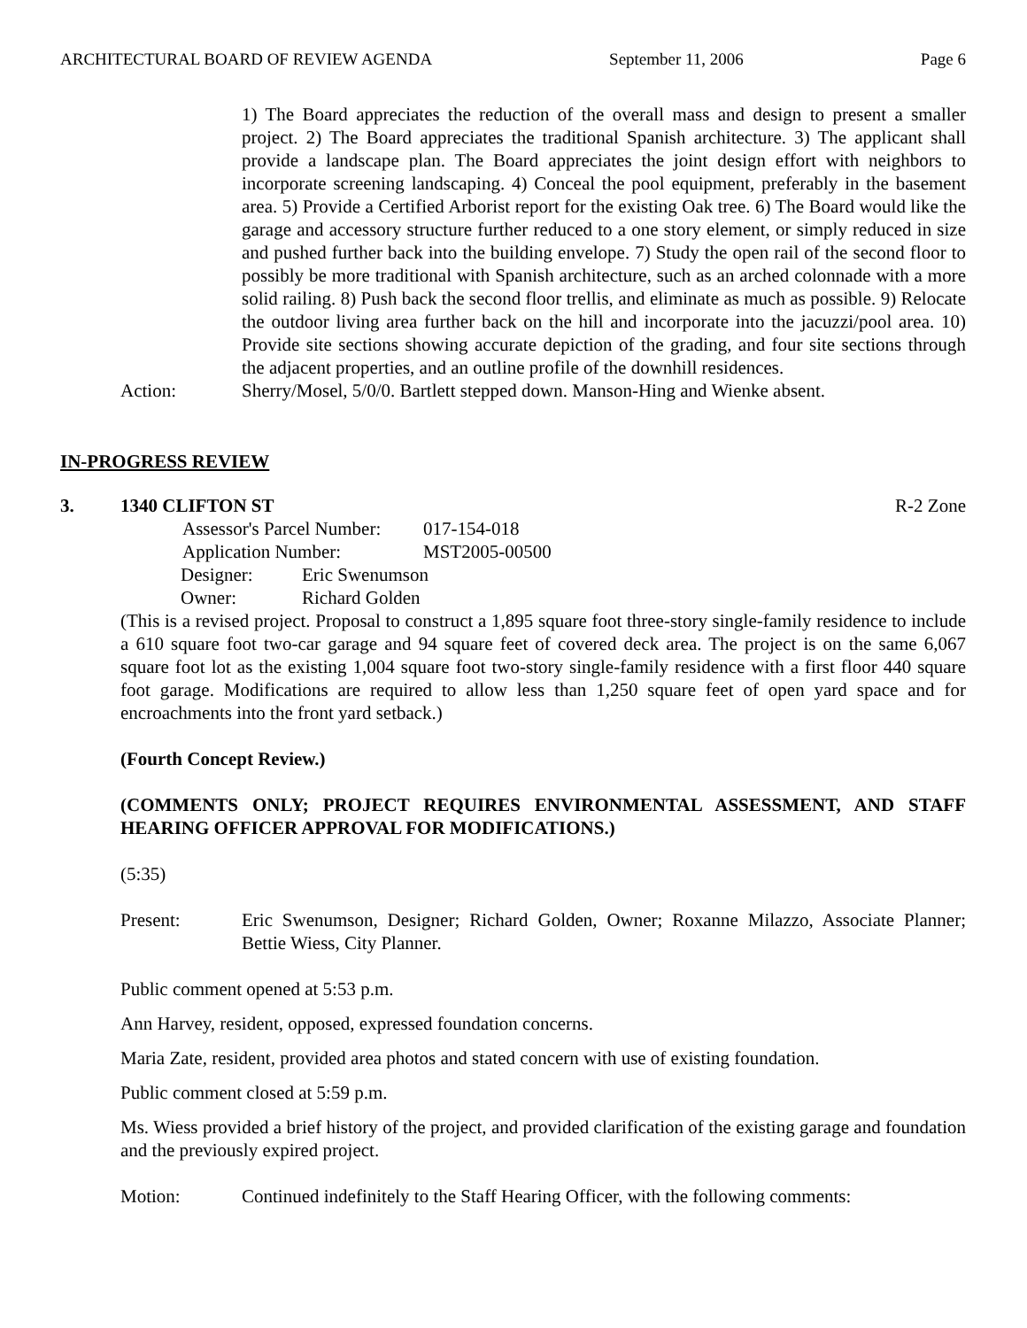ARCHITECTURAL BOARD OF REVIEW AGENDA September 11, 2006 Page 6
1) The Board appreciates the reduction of the overall mass and design to present a smaller project. 2) The Board appreciates the traditional Spanish architecture. 3) The applicant shall provide a landscape plan. The Board appreciates the joint design effort with neighbors to incorporate screening landscaping. 4) Conceal the pool equipment, preferably in the basement area. 5) Provide a Certified Arborist report for the existing Oak tree. 6) The Board would like the garage and accessory structure further reduced to a one story element, or simply reduced in size and pushed further back into the building envelope. 7) Study the open rail of the second floor to possibly be more traditional with Spanish architecture, such as an arched colonnade with a more solid railing. 8) Push back the second floor trellis, and eliminate as much as possible. 9) Relocate the outdoor living area further back on the hill and incorporate into the jacuzzi/pool area. 10) Provide site sections showing accurate depiction of the grading, and four site sections through the adjacent properties, and an outline profile of the downhill residences.
Action: Sherry/Mosel, 5/0/0. Bartlett stepped down. Manson-Hing and Wienke absent.
IN-PROGRESS REVIEW
3. 1340 CLIFTON ST R-2 Zone
| Assessor's Parcel Number: | 017-154-018 |
| Application Number: | MST2005-00500 |
| Designer: | Eric Swenumson |
| Owner: | Richard Golden |
(This is a revised project. Proposal to construct a 1,895 square foot three-story single-family residence to include a 610 square foot two-car garage and 94 square feet of covered deck area. The project is on the same 6,067 square foot lot as the existing 1,004 square foot two-story single-family residence with a first floor 440 square foot garage. Modifications are required to allow less than 1,250 square feet of open yard space and for encroachments into the front yard setback.)
(Fourth Concept Review.)
(COMMENTS ONLY; PROJECT REQUIRES ENVIRONMENTAL ASSESSMENT, AND STAFF HEARING OFFICER APPROVAL FOR MODIFICATIONS.)
(5:35)
Present: Eric Swenumson, Designer; Richard Golden, Owner; Roxanne Milazzo, Associate Planner; Bettie Wiess, City Planner.
Public comment opened at 5:53 p.m.
Ann Harvey, resident, opposed, expressed foundation concerns.
Maria Zate, resident, provided area photos and stated concern with use of existing foundation.
Public comment closed at 5:59 p.m.
Ms. Wiess provided a brief history of the project, and provided clarification of the existing garage and foundation and the previously expired project.
Motion: Continued indefinitely to the Staff Hearing Officer, with the following comments: